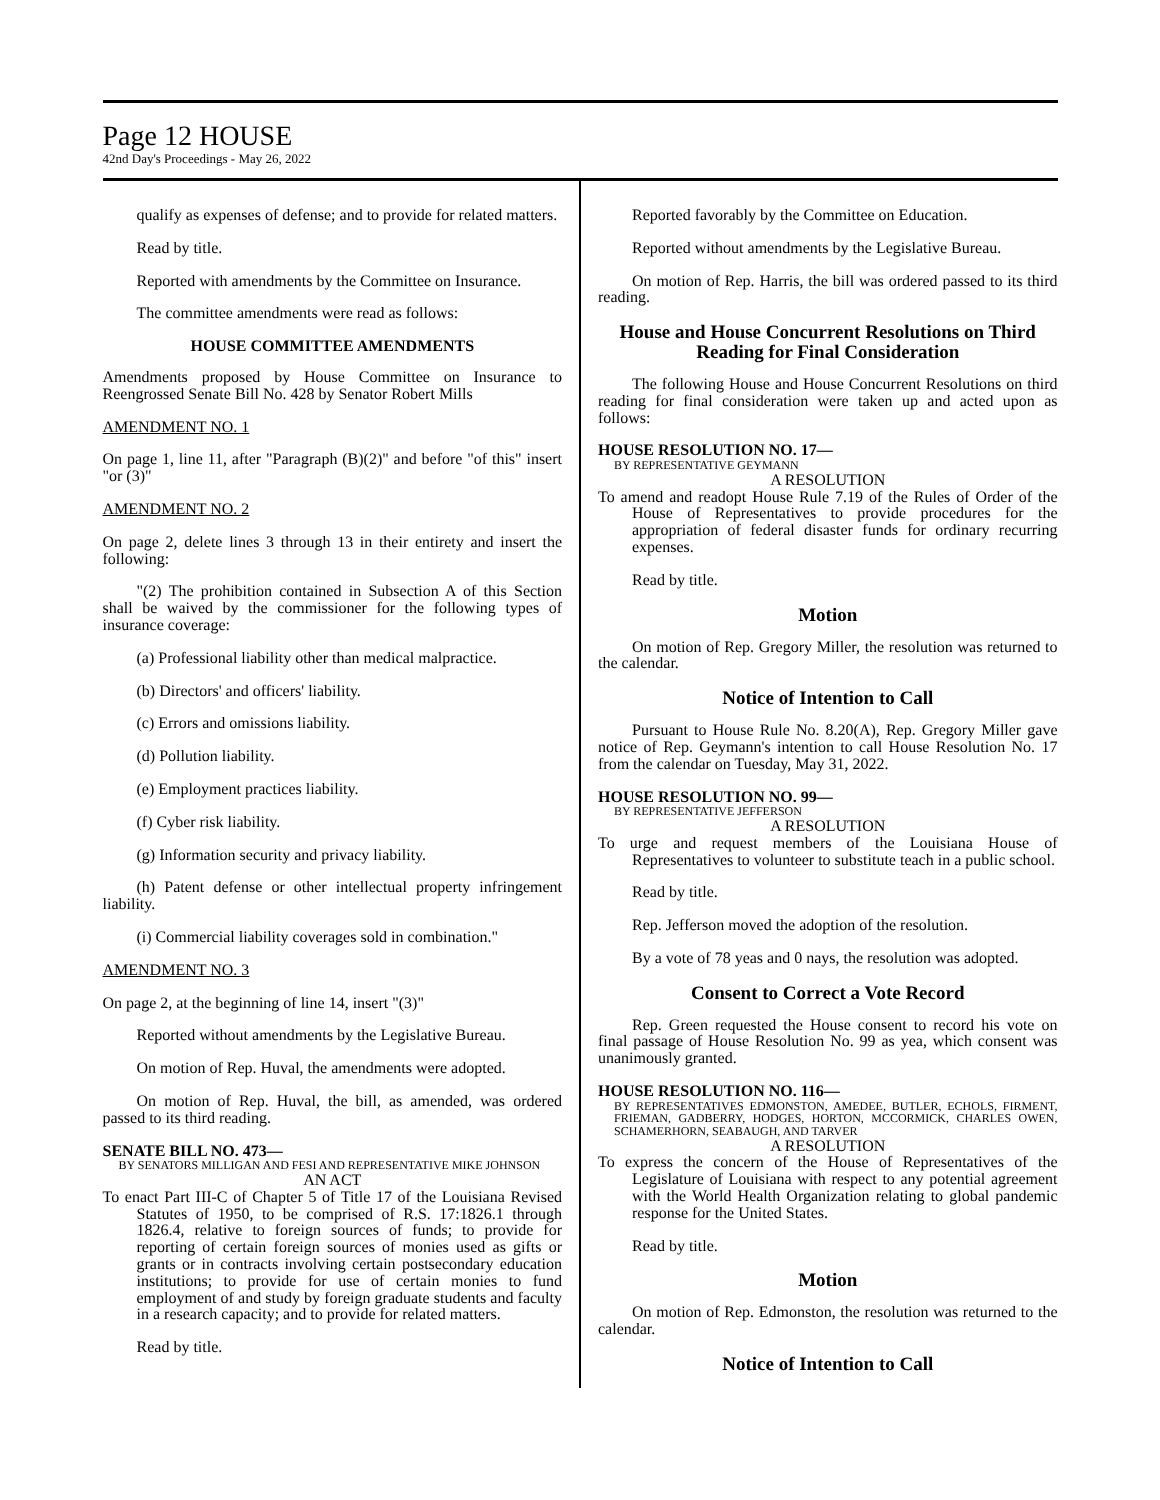Page 12 HOUSE
42nd Day's Proceedings - May 26, 2022
qualify as expenses of defense; and to provide for related matters.
Read by title.
Reported with amendments by the Committee on Insurance.
The committee amendments were read as follows:
HOUSE COMMITTEE AMENDMENTS
Amendments proposed by House Committee on Insurance to Reengrossed Senate Bill No. 428 by Senator Robert Mills
AMENDMENT NO. 1
On page 1, line 11, after "Paragraph (B)(2)" and before "of this" insert "or (3)"
AMENDMENT NO. 2
On page 2, delete lines 3 through 13 in their entirety and insert the following:
"(2) The prohibition contained in Subsection A of this Section shall be waived by the commissioner for the following types of insurance coverage:
(a) Professional liability other than medical malpractice.
(b) Directors' and officers' liability.
(c) Errors and omissions liability.
(d) Pollution liability.
(e) Employment practices liability.
(f) Cyber risk liability.
(g) Information security and privacy liability.
(h) Patent defense or other intellectual property infringement liability.
(i) Commercial liability coverages sold in combination."
AMENDMENT NO. 3
On page 2, at the beginning of line 14, insert "(3)"
Reported without amendments by the Legislative Bureau.
On motion of Rep. Huval, the amendments were adopted.
On motion of Rep. Huval, the bill, as amended, was ordered passed to its third reading.
SENATE BILL NO. 473—
BY SENATORS MILLIGAN AND FESI AND REPRESENTATIVE MIKE JOHNSON
AN ACT
To enact Part III-C of Chapter 5 of Title 17 of the Louisiana Revised Statutes of 1950, to be comprised of R.S. 17:1826.1 through 1826.4, relative to foreign sources of funds; to provide for reporting of certain foreign sources of monies used as gifts or grants or in contracts involving certain postsecondary education institutions; to provide for use of certain monies to fund employment of and study by foreign graduate students and faculty in a research capacity; and to provide for related matters.
Read by title.
Reported favorably by the Committee on Education.
Reported without amendments by the Legislative Bureau.
On motion of Rep. Harris, the bill was ordered passed to its third reading.
House and House Concurrent Resolutions on Third Reading for Final Consideration
The following House and House Concurrent Resolutions on third reading for final consideration were taken up and acted upon as follows:
HOUSE RESOLUTION NO. 17—
BY REPRESENTATIVE GEYMANN
A RESOLUTION
To amend and readopt House Rule 7.19 of the Rules of Order of the House of Representatives to provide procedures for the appropriation of federal disaster funds for ordinary recurring expenses.
Read by title.
Motion
On motion of Rep. Gregory Miller, the resolution was returned to the calendar.
Notice of Intention to Call
Pursuant to House Rule No. 8.20(A), Rep. Gregory Miller gave notice of Rep. Geymann's intention to call House Resolution No. 17 from the calendar on Tuesday, May 31, 2022.
HOUSE RESOLUTION NO. 99—
BY REPRESENTATIVE JEFFERSON
A RESOLUTION
To urge and request members of the Louisiana House of Representatives to volunteer to substitute teach in a public school.
Read by title.
Rep. Jefferson moved the adoption of the resolution.
By a vote of 78 yeas and 0 nays, the resolution was adopted.
Consent to Correct a Vote Record
Rep. Green requested the House consent to record his vote on final passage of House Resolution No. 99 as yea, which consent was unanimously granted.
HOUSE RESOLUTION NO. 116—
BY REPRESENTATIVES EDMONSTON, AMEDEE, BUTLER, ECHOLS, FIRMENT, FRIEMAN, GADBERRY, HODGES, HORTON, MCCORMICK, CHARLES OWEN, SCHAMERHORN, SEABAUGH, AND TARVER
A RESOLUTION
To express the concern of the House of Representatives of the Legislature of Louisiana with respect to any potential agreement with the World Health Organization relating to global pandemic response for the United States.
Read by title.
Motion
On motion of Rep. Edmonston, the resolution was returned to the calendar.
Notice of Intention to Call